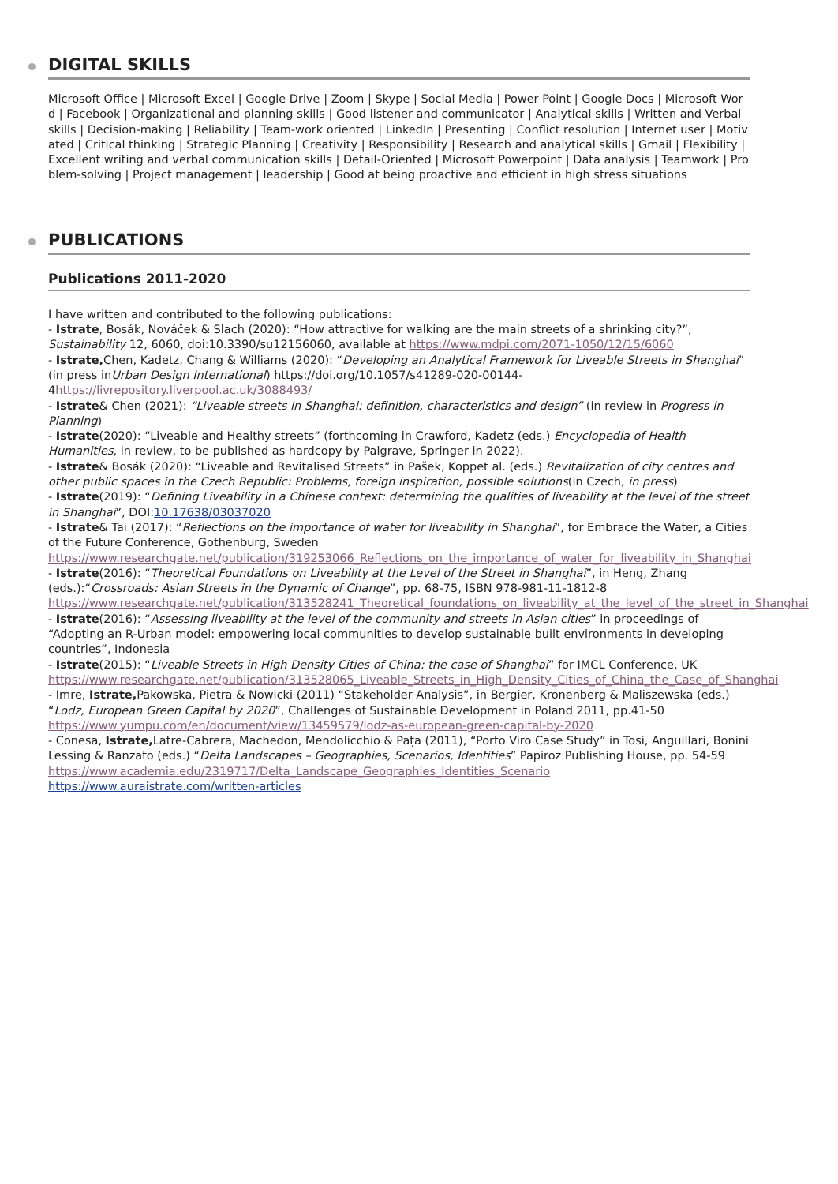DIGITAL SKILLS
Microsoft Office | Microsoft Excel | Google Drive | Zoom | Skype | Social Media | Power Point | Google Docs | Microsoft Word | Facebook | Organizational and planning skills | Good listener and communicator | Analytical skills | Written and Verbal skills | Decision-making | Reliability | Team-work oriented | LinkedIn | Presenting | Conflict resolution | Internet user | Motivated | Critical thinking | Strategic Planning | Creativity | Responsibility | Research and analytical skills | Gmail | Flexibility | Excellent writing and verbal communication skills | Detail-Oriented | Microsoft Powerpoint | Data analysis | Teamwork | Problem-solving | Project management | leadership | Good at being proactive and efficient in high stress situations
PUBLICATIONS
Publications 2011-2020
I have written and contributed to the following publications:
- Istrate, Bosák, Nováček & Slach (2020): “How attractive for walking are the main streets of a shrinking city?”, Sustainability 12, 6060, doi:10.3390/su12156060, available at https://www.mdpi.com/2071-1050/12/15/6060
- Istrate, Chen, Kadetz, Chang & Williams (2020): “Developing an Analytical Framework for Liveable Streets in Shanghai” (in press inUrban Design International) https://doi.org/10.1057/s41289-020-00144-4https://livrepository.liverpool.ac.uk/3088493/
- Istrate& Chen (2021): “Liveable streets in Shanghai: definition, characteristics and design” (in review in Progress in Planning)
- Istrate(2020): “Liveable and Healthy streets” (forthcoming in Crawford, Kadetz (eds.) Encyclopedia of Health Humanities, in review, to be published as hardcopy by Palgrave, Springer in 2022).
- Istrate& Bosák (2020): “Liveable and Revitalised Streets” in Pašek, Koppet al. (eds.) Revitalization of city centres and other public spaces in the Czech Republic: Problems, foreign inspiration, possible solutions(in Czech, in press)
- Istrate(2019): “Defining Liveability in a Chinese context: determining the qualities of liveability at the level of the street in Shanghai”, DOI:10.17638/03037020
- Istrate& Tai (2017): “Reflections on the importance of water for liveability in Shanghai”, for Embrace the Water, a Cities of the Future Conference, Gothenburg, Sweden https://www.researchgate.net/publication/319253066_Reflections_on_the_importance_of_water_for_liveability_in_Shanghai
- Istrate(2016): “Theoretical Foundations on Liveability at the Level of the Street in Shanghai”, in Heng, Zhang (eds.):“Crossroads: Asian Streets in the Dynamic of Change”, pp. 68-75, ISBN 978-981-11-1812-8 https://www.researchgate.net/publication/313528241_Theoretical_foundations_on_liveability_at_the_level_of_the_street_in_Shanghai
- Istrate(2016): “Assessing liveability at the level of the community and streets in Asian cities” in proceedings of “Adopting an R-Urban model: empowering local communities to develop sustainable built environments in developing countries”, Indonesia
- Istrate(2015): “Liveable Streets in High Density Cities of China: the case of Shanghai” for IMCL Conference, UK https://www.researchgate.net/publication/313528065_Liveable_Streets_in_High_Density_Cities_of_China_the_Case_of_Shanghai
- Imre, Istrate, Pakowska, Pietra & Nowicki (2011) “Stakeholder Analysis”, in Bergier, Kronenberg & Maliszewska (eds.) “Lodz, European Green Capital by 2020”, Challenges of Sustainable Development in Poland 2011, pp.41-50 https://www.yumpu.com/en/document/view/13459579/lodz-as-european-green-capital-by-2020
- Conesa, Istrate, Latre-Cabrera, Machedon, Mendolicchio & Pața (2011), “Porto Viro Case Study” in Tosi, Anguillari, Bonini Lessing & Ranzato (eds.) “Delta Landscapes – Geographies, Scenarios, Identities” Papiroz Publishing House, pp. 54-59 https://www.academia.edu/2319717/Delta_Landscape_Geographies_Identities_Scenario
https://www.auraistrate.com/written-articles